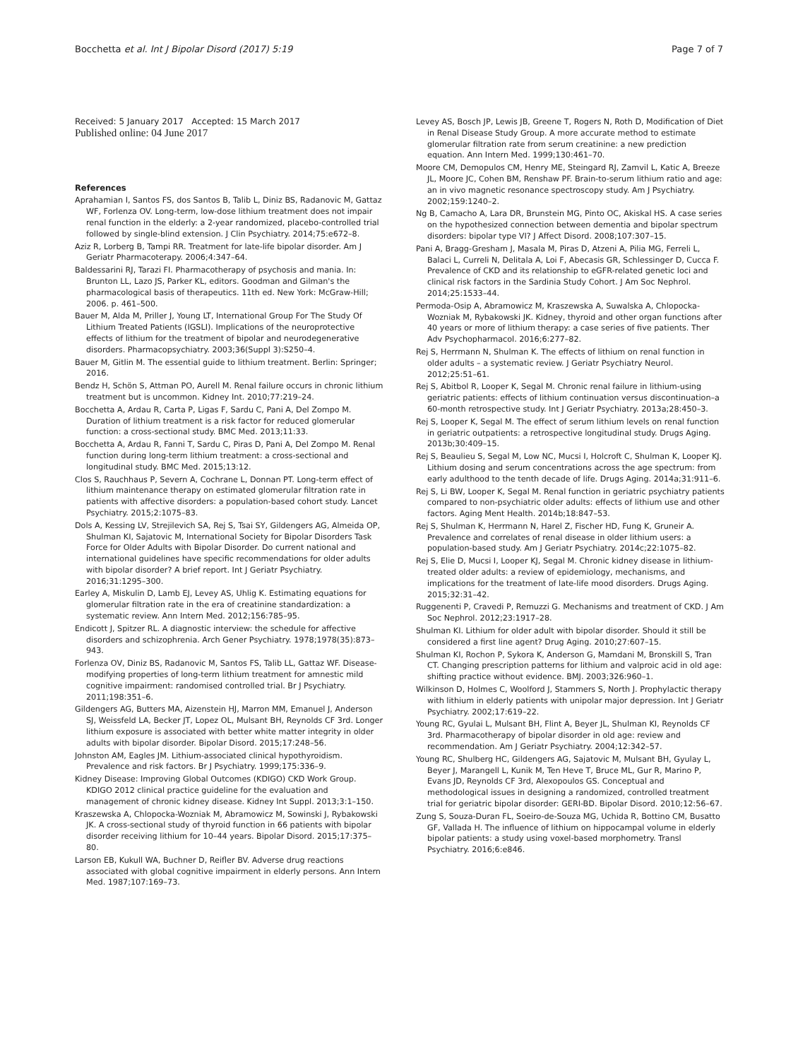Bocchetta et al. Int J Bipolar Disord (2017) 5:19 Page 7 of 7
Received: 5 January 2017 Accepted: 15 March 2017
Published online: 04 June 2017
References
Aprahamian I, Santos FS, dos Santos B, Talib L, Diniz BS, Radanovic M, Gattaz WF, Forlenza OV. Long-term, low-dose lithium treatment does not impair renal function in the elderly: a 2-year randomized, placebo-controlled trial followed by single-blind extension. J Clin Psychiatry. 2014;75:e672–8.
Aziz R, Lorberg B, Tampi RR. Treatment for late-life bipolar disorder. Am J Geriatr Pharmacoterapy. 2006;4:347–64.
Baldessarini RJ, Tarazi FI. Pharmacotherapy of psychosis and mania. In: Brunton LL, Lazo JS, Parker KL, editors. Goodman and Gilman's the pharmacological basis of therapeutics. 11th ed. New York: McGraw-Hill; 2006. p. 461–500.
Bauer M, Alda M, Priller J, Young LT, International Group For The Study Of Lithium Treated Patients (IGSLI). Implications of the neuroprotective effects of lithium for the treatment of bipolar and neurodegenerative disorders. Pharmacopsychiatry. 2003;36(Suppl 3):S250–4.
Bauer M, Gitlin M. The essential guide to lithium treatment. Berlin: Springer; 2016.
Bendz H, Schön S, Attman PO, Aurell M. Renal failure occurs in chronic lithium treatment but is uncommon. Kidney Int. 2010;77:219–24.
Bocchetta A, Ardau R, Carta P, Ligas F, Sardu C, Pani A, Del Zompo M. Duration of lithium treatment is a risk factor for reduced glomerular function: a cross-sectional study. BMC Med. 2013;11:33.
Bocchetta A, Ardau R, Fanni T, Sardu C, Piras D, Pani A, Del Zompo M. Renal function during long-term lithium treatment: a cross-sectional and longitudinal study. BMC Med. 2015;13:12.
Clos S, Rauchhaus P, Severn A, Cochrane L, Donnan PT. Long-term effect of lithium maintenance therapy on estimated glomerular filtration rate in patients with affective disorders: a population-based cohort study. Lancet Psychiatry. 2015;2:1075–83.
Dols A, Kessing LV, Strejilevich SA, Rej S, Tsai SY, Gildengers AG, Almeida OP, Shulman KI, Sajatovic M, International Society for Bipolar Disorders Task Force for Older Adults with Bipolar Disorder. Do current national and international guidelines have specific recommendations for older adults with bipolar disorder? A brief report. Int J Geriatr Psychiatry. 2016;31:1295–300.
Earley A, Miskulin D, Lamb EJ, Levey AS, Uhlig K. Estimating equations for glomerular filtration rate in the era of creatinine standardization: a systematic review. Ann Intern Med. 2012;156:785–95.
Endicott J, Spitzer RL. A diagnostic interview: the schedule for affective disorders and schizophrenia. Arch Gener Psychiatry. 1978;1978(35):873–943.
Forlenza OV, Diniz BS, Radanovic M, Santos FS, Talib LL, Gattaz WF. Disease-modifying properties of long-term lithium treatment for amnestic mild cognitive impairment: randomised controlled trial. Br J Psychiatry. 2011;198:351–6.
Gildengers AG, Butters MA, Aizenstein HJ, Marron MM, Emanuel J, Anderson SJ, Weissfeld LA, Becker JT, Lopez OL, Mulsant BH, Reynolds CF 3rd. Longer lithium exposure is associated with better white matter integrity in older adults with bipolar disorder. Bipolar Disord. 2015;17:248–56.
Johnston AM, Eagles JM. Lithium-associated clinical hypothyroidism. Prevalence and risk factors. Br J Psychiatry. 1999;175:336–9.
Kidney Disease: Improving Global Outcomes (KDIGO) CKD Work Group. KDIGO 2012 clinical practice guideline for the evaluation and management of chronic kidney disease. Kidney Int Suppl. 2013;3:1–150.
Kraszewska A, Chlopocka-Wozniak M, Abramowicz M, Sowinski J, Rybakowski JK. A cross-sectional study of thyroid function in 66 patients with bipolar disorder receiving lithium for 10–44 years. Bipolar Disord. 2015;17:375–80.
Larson EB, Kukull WA, Buchner D, Reifler BV. Adverse drug reactions associated with global cognitive impairment in elderly persons. Ann Intern Med. 1987;107:169–73.
Levey AS, Bosch JP, Lewis JB, Greene T, Rogers N, Roth D, Modification of Diet in Renal Disease Study Group. A more accurate method to estimate glomerular filtration rate from serum creatinine: a new prediction equation. Ann Intern Med. 1999;130:461–70.
Moore CM, Demopulos CM, Henry ME, Steingard RJ, Zamvil L, Katic A, Breeze JL, Moore JC, Cohen BM, Renshaw PF. Brain-to-serum lithium ratio and age: an in vivo magnetic resonance spectroscopy study. Am J Psychiatry. 2002;159:1240–2.
Ng B, Camacho A, Lara DR, Brunstein MG, Pinto OC, Akiskal HS. A case series on the hypothesized connection between dementia and bipolar spectrum disorders: bipolar type VI? J Affect Disord. 2008;107:307–15.
Pani A, Bragg-Gresham J, Masala M, Piras D, Atzeni A, Pilia MG, Ferreli L, Balaci L, Curreli N, Delitala A, Loi F, Abecasis GR, Schlessinger D, Cucca F. Prevalence of CKD and its relationship to eGFR-related genetic loci and clinical risk factors in the Sardinia Study Cohort. J Am Soc Nephrol. 2014;25:1533–44.
Permoda-Osip A, Abramowicz M, Kraszewska A, Suwalska A, Chlopocka-Wozniak M, Rybakowski JK. Kidney, thyroid and other organ functions after 40 years or more of lithium therapy: a case series of five patients. Ther Adv Psychopharmacol. 2016;6:277–82.
Rej S, Herrmann N, Shulman K. The effects of lithium on renal function in older adults – a systematic review. J Geriatr Psychiatry Neurol. 2012;25:51–61.
Rej S, Abitbol R, Looper K, Segal M. Chronic renal failure in lithium-using geriatric patients: effects of lithium continuation versus discontinuation–a 60-month retrospective study. Int J Geriatr Psychiatry. 2013a;28:450–3.
Rej S, Looper K, Segal M. The effect of serum lithium levels on renal function in geriatric outpatients: a retrospective longitudinal study. Drugs Aging. 2013b;30:409–15.
Rej S, Beaulieu S, Segal M, Low NC, Mucsi I, Holcroft C, Shulman K, Looper KJ. Lithium dosing and serum concentrations across the age spectrum: from early adulthood to the tenth decade of life. Drugs Aging. 2014a;31:911–6.
Rej S, Li BW, Looper K, Segal M. Renal function in geriatric psychiatry patients compared to non-psychiatric older adults: effects of lithium use and other factors. Aging Ment Health. 2014b;18:847–53.
Rej S, Shulman K, Herrmann N, Harel Z, Fischer HD, Fung K, Gruneir A. Prevalence and correlates of renal disease in older lithium users: a population-based study. Am J Geriatr Psychiatry. 2014c;22:1075–82.
Rej S, Elie D, Mucsi I, Looper KJ, Segal M. Chronic kidney disease in lithium-treated older adults: a review of epidemiology, mechanisms, and implications for the treatment of late-life mood disorders. Drugs Aging. 2015;32:31–42.
Ruggenenti P, Cravedi P, Remuzzi G. Mechanisms and treatment of CKD. J Am Soc Nephrol. 2012;23:1917–28.
Shulman KI. Lithium for older adult with bipolar disorder. Should it still be considered a first line agent? Drug Aging. 2010;27:607–15.
Shulman KI, Rochon P, Sykora K, Anderson G, Mamdani M, Bronskill S, Tran CT. Changing prescription patterns for lithium and valproic acid in old age: shifting practice without evidence. BMJ. 2003;326:960–1.
Wilkinson D, Holmes C, Woolford J, Stammers S, North J. Prophylactic therapy with lithium in elderly patients with unipolar major depression. Int J Geriatr Psychiatry. 2002;17:619–22.
Young RC, Gyulai L, Mulsant BH, Flint A, Beyer JL, Shulman KI, Reynolds CF 3rd. Pharmacotherapy of bipolar disorder in old age: review and recommendation. Am J Geriatr Psychiatry. 2004;12:342–57.
Young RC, Shulberg HC, Gildengers AG, Sajatovic M, Mulsant BH, Gyulay L, Beyer J, Marangell L, Kunik M, Ten Heve T, Bruce ML, Gur R, Marino P, Evans JD, Reynolds CF 3rd, Alexopoulos GS. Conceptual and methodological issues in designing a randomized, controlled treatment trial for geriatric bipolar disorder: GERI-BD. Bipolar Disord. 2010;12:56–67.
Zung S, Souza-Duran FL, Soeiro-de-Souza MG, Uchida R, Bottino CM, Busatto GF, Vallada H. The influence of lithium on hippocampal volume in elderly bipolar patients: a study using voxel-based morphometry. Transl Psychiatry. 2016;6:e846.